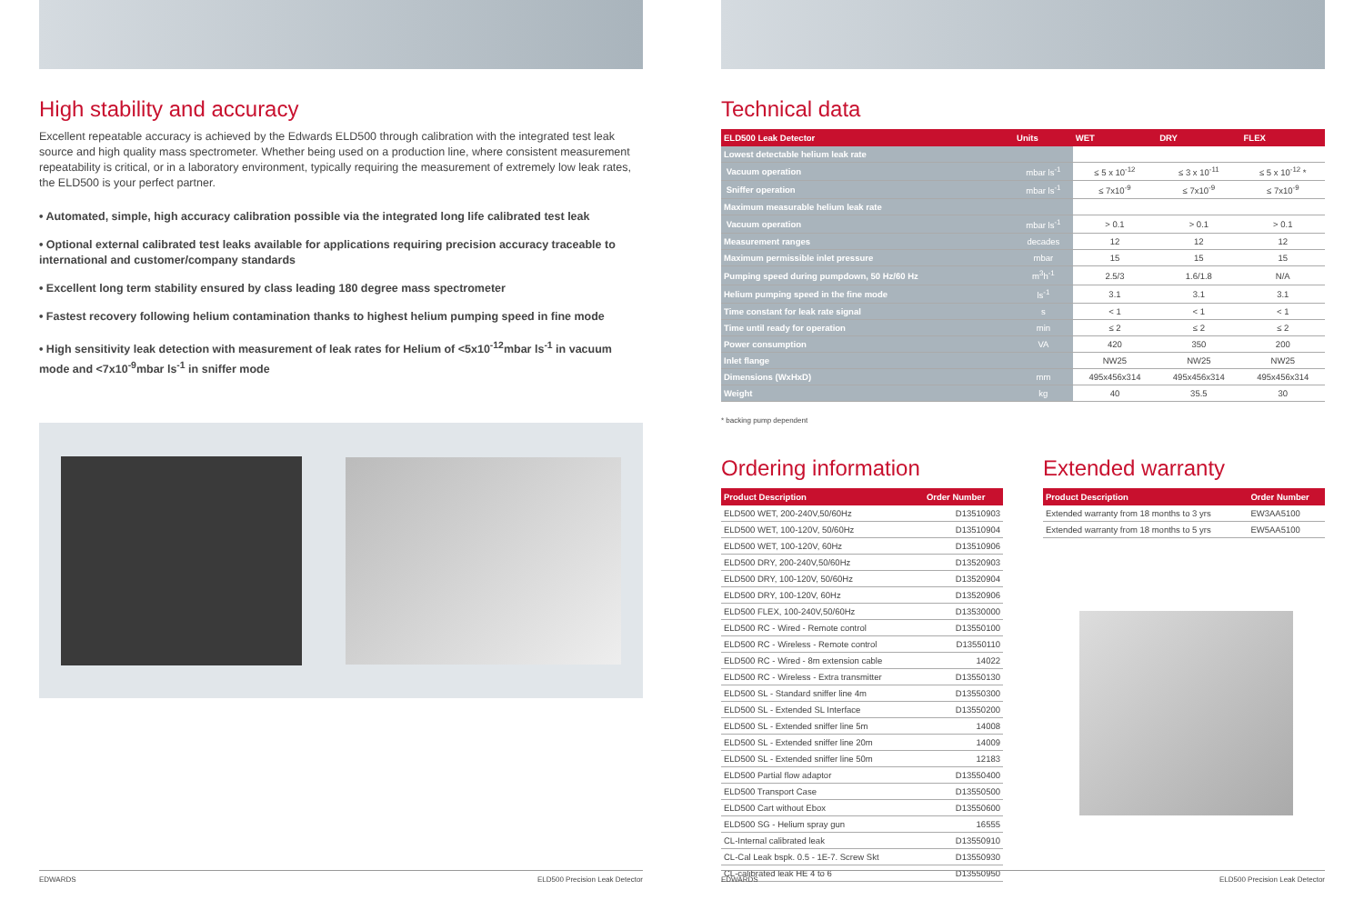High stability and accuracy
Excellent repeatable accuracy is achieved by the Edwards ELD500 through calibration with the integrated test leak source and high quality mass spectrometer. Whether being used on a production line, where consistent measurement repeatability is critical, or in a laboratory environment, typically requiring the measurement of extremely low leak rates, the ELD500 is your perfect partner.
• Automated, simple, high accuracy calibration possible via the integrated long life calibrated test leak
• Optional external calibrated test leaks available for applications requiring precision accuracy traceable to international and customer/company standards
• Excellent long term stability ensured by class leading 180 degree mass spectrometer
• Fastest recovery following helium contamination thanks to highest helium pumping speed in fine mode
• High sensitivity leak detection with measurement of leak rates for Helium of <5x10<sup>-12</sup>mbar ls<sup>-1</sup> in vacuum mode and <7x10<sup>-9</sup>mbar ls<sup>-1</sup> in sniffer mode
EDWARDS ELD500 Precision Leak Detector
Technical data
| ELD500 Leak Detector | Units | WET | DRY | FLEX |
| --- | --- | --- | --- | --- |
| Lowest detectable helium leak rate | | | | |
| Vacuum operation | mbar ls<sup>-1</sup> | ≤ 5 x 10<sup>-12</sup> | ≤ 3 x 10<sup>-11</sup> | ≤ 5 x 10<sup>-12</sup> * |
| Sniffer operation | mbar ls<sup>-1</sup> | ≤ 7x10<sup>-9</sup> | ≤ 7x10<sup>-9</sup> | ≤ 7x10<sup>-9</sup> |
| Maximum measurable helium leak rate | | | | |
| Vacuum operation | mbar ls<sup>-1</sup> | > 0.1 | > 0.1 | > 0.1 |
| Measurement ranges | decades | 12 | 12 | 12 |
| Maximum permissible inlet pressure | mbar | 15 | 15 | 15 |
| Pumping speed during pumpdown, 50 Hz/60 Hz | m<sup>3</sup>h<sup>-1</sup> | 2.5/3 | 1.6/1.8 | N/A |
| Helium pumping speed in the fine mode | ls<sup>-1</sup> | 3.1 | 3.1 | 3.1 |
| Time constant for leak rate signal | s | < 1 | < 1 | < 1 |
| Time until ready for operation | min | ≤ 2 | ≤ 2 | ≤ 2 |
| Power consumption | VA | 420 | 350 | 200 |
| Inlet flange | | NW25 | NW25 | NW25 |
| Dimensions (WxHxD) | mm | 495x456x314 | 495x456x314 | 495x456x314 |
| Weight | kg | 40 | 35.5 | 30 |
* backing pump dependent
Ordering information
| Product Description | Order Number |
| --- | --- |
| ELD500 WET, 200-240V,50/60Hz | D13510903 |
| ELD500 WET, 100-120V, 50/60Hz | D13510904 |
| ELD500 WET, 100-120V, 60Hz | D13510906 |
| ELD500 DRY, 200-240V,50/60Hz | D13520903 |
| ELD500 DRY, 100-120V, 50/60Hz | D13520904 |
| ELD500 DRY, 100-120V, 60Hz | D13520906 |
| ELD500 FLEX, 100-240V,50/60Hz | D13530000 |
| ELD500 RC - Wired - Remote control | D13550100 |
| ELD500 RC - Wireless - Remote control | D13550110 |
| ELD500 RC - Wired - 8m extension cable | 14022 |
| ELD500 RC - Wireless - Extra transmitter | D13550130 |
| ELD500 SL - Standard sniffer line 4m | D13550300 |
| ELD500 SL - Extended SL Interface | D13550200 |
| ELD500 SL - Extended sniffer line 5m | 14008 |
| ELD500 SL - Extended sniffer line 20m | 14009 |
| ELD500 SL - Extended sniffer line 50m | 12183 |
| ELD500 Partial flow adaptor | D13550400 |
| ELD500 Transport Case | D13550500 |
| ELD500 Cart without Ebox | D13550600 |
| ELD500 SG - Helium spray gun | 16555 |
| CL-Internal calibrated leak | D13550910 |
| CL-Cal Leak bspk. 0.5 - 1E-7. Screw Skt | D13550930 |
| CL-calibrated leak HE 4 to 6 | D13550950 |
Extended warranty
| Product Description | Order Number |
| --- | --- |
| Extended warranty from 18 months to 3 yrs | EW3AA5100 |
| Extended warranty from 18 months to 5 yrs | EW5AA5100 |
EDWARDS ELD500 Precision Leak Detector